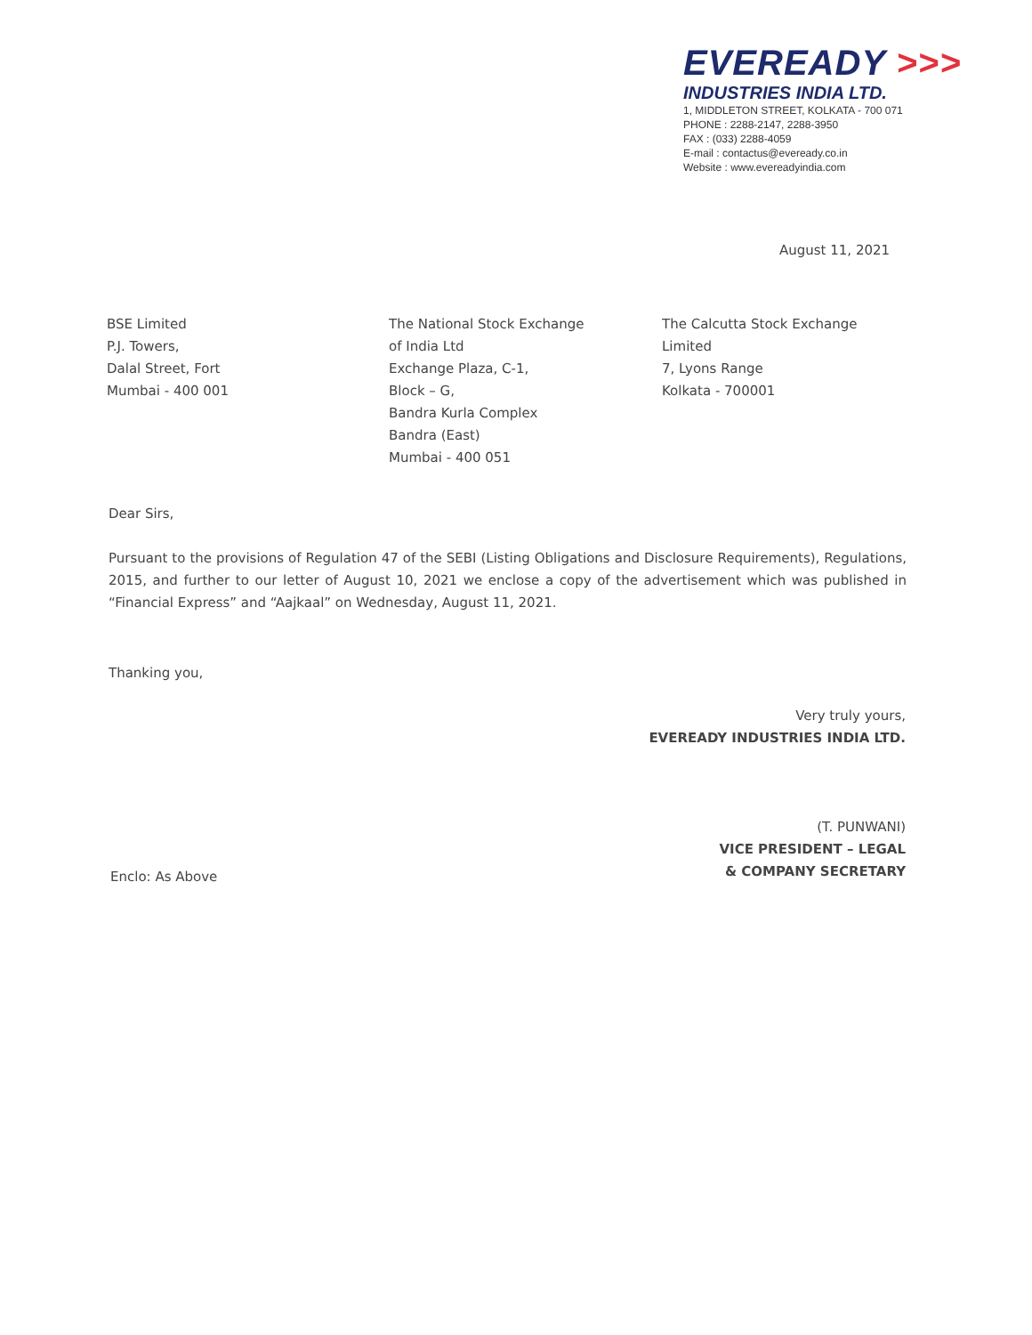EVEREADY >>>
INDUSTRIES INDIA LTD.
1, MIDDLETON STREET, KOLKATA - 700 071
PHONE : 2288-2147, 2288-3950
FAX : (033) 2288-4059
E-mail : contactus@eveready.co.in
Website : www.evereadyindia.com
August 11, 2021
BSE Limited
P.J. Towers,
Dalal Street, Fort
Mumbai - 400 001
The National Stock Exchange
of India Ltd
Exchange Plaza, C-1,
Block – G,
Bandra Kurla Complex
Bandra (East)
Mumbai - 400 051
The Calcutta Stock Exchange
Limited
7, Lyons Range
Kolkata - 700001
Dear Sirs,
Pursuant to the provisions of Regulation 47 of the SEBI (Listing Obligations and Disclosure Requirements), Regulations, 2015, and further to our letter of August 10, 2021 we enclose a copy of the advertisement which was published in “Financial Express” and “Aajkaal” on Wednesday, August 11, 2021.
Thanking you,
Very truly yours,
EVEREADY INDUSTRIES INDIA LTD.
(T. PUNWANI)
VICE PRESIDENT – LEGAL
& COMPANY SECRETARY
Enclo: As Above